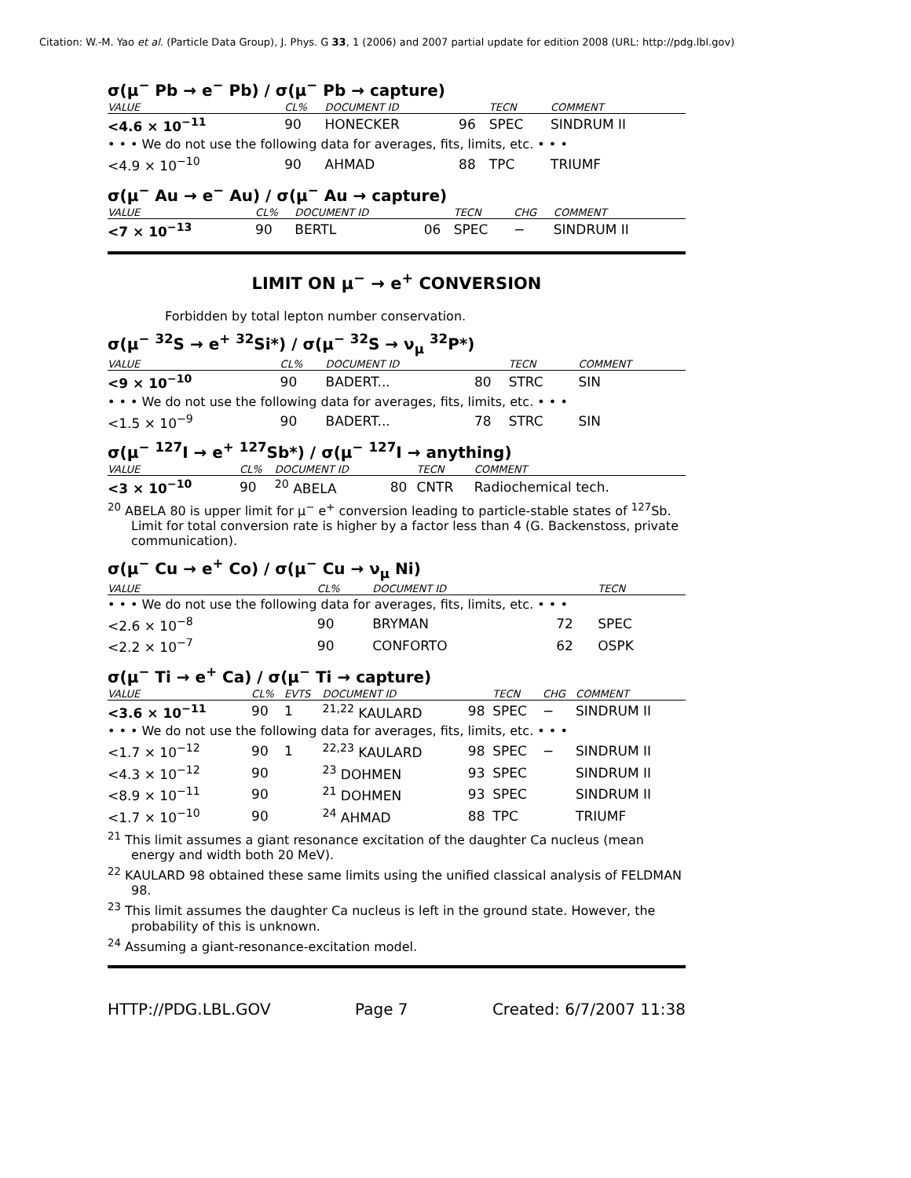Citation: W.-M. Yao et al. (Particle Data Group), J. Phys. G 33, 1 (2006) and 2007 partial update for edition 2008 (URL: http://pdg.lbl.gov)
σ(μ<sup>−</sup> Pb → e<sup>−</sup> Pb) / σ(μ<sup>−</sup> Pb → capture)
| VALUE | CL% | DOCUMENT ID | | TECN | COMMENT |
| --- | --- | --- | --- | --- | --- |
| <4.6 × 10<sup>−11</sup> | 90 | HONECKER | 96 | SPEC | SINDRUM II |
| • • • We do not use the following data for averages, fits, limits, etc. • • • | | | | | |
| <4.9 × 10<sup>−10</sup> | 90 | AHMAD | 88 | TPC | TRIUMF |
σ(μ<sup>−</sup> Au → e<sup>−</sup> Au) / σ(μ<sup>−</sup> Au → capture)
| VALUE | CL% | DOCUMENT ID | | TECN | CHG | COMMENT |
| --- | --- | --- | --- | --- | --- | --- |
| <7 × 10<sup>−13</sup> | 90 | BERTL | 06 | SPEC | − | SINDRUM II |
LIMIT ON μ<sup>−</sup> → e<sup>+</sup> CONVERSION
Forbidden by total lepton number conservation.
σ(μ<sup>−</sup> <sup>32</sup>S → e<sup>+</sup> <sup>32</sup>Si*) / σ(μ<sup>−</sup> <sup>32</sup>S → ν<sub>μ</sub> <sup>32</sup>P*)
| VALUE | CL% | DOCUMENT ID | | TECN | COMMENT |
| --- | --- | --- | --- | --- | --- |
| <9 × 10<sup>−10</sup> | 90 | BADERT... | 80 | STRC | SIN |
| • • • We do not use the following data for averages, fits, limits, etc. • • • | | | | | |
| <1.5 × 10<sup>−9</sup> | 90 | BADERT... | 78 | STRC | SIN |
σ(μ<sup>−</sup> <sup>127</sup>I → e<sup>+</sup> <sup>127</sup>Sb*) / σ(μ<sup>−</sup> <sup>127</sup>I → anything)
| VALUE | CL% | DOCUMENT ID | | TECN | COMMENT |
| --- | --- | --- | --- | --- | --- |
| <3 × 10<sup>−10</sup> | 90 | <sup>20</sup> ABELA | 80 | CNTR | Radiochemical tech. |
<sup>20</sup> ABELA 80 is upper limit for μ<sup>−</sup> e<sup>+</sup> conversion leading to particle-stable states of <sup>127</sup>Sb. Limit for total conversion rate is higher by a factor less than 4 (G. Backenstoss, private communication).
σ(μ<sup>−</sup> Cu → e<sup>+</sup> Co) / σ(μ<sup>−</sup> Cu → ν<sub>μ</sub> Ni)
| VALUE | CL% | DOCUMENT ID | | TECN | |
| --- | --- | --- | --- | --- | --- |
| • • • We do not use the following data for averages, fits, limits, etc. • • • | | | | | |
| <2.6 × 10<sup>−8</sup> | 90 | BRYMAN | 72 | SPEC | |
| <2.2 × 10<sup>−7</sup> | 90 | CONFORTO | 62 | OSPK | |
σ(μ<sup>−</sup> Ti → e<sup>+</sup> Ca) / σ(μ<sup>−</sup> Ti → capture)
| VALUE | CL% | EVTS | DOCUMENT ID | | TECN | CHG | COMMENT |
| --- | --- | --- | --- | --- | --- | --- | --- |
| <3.6 × 10<sup>−11</sup> | 90 | 1 | <sup>21,22</sup> KAULARD | 98 | SPEC | − | SINDRUM II |
| • • • We do not use the following data for averages, fits, limits, etc. • • • | | | | | | | |
| <1.7 × 10<sup>−12</sup> | 90 | 1 | <sup>22,23</sup> KAULARD | 98 | SPEC | − | SINDRUM II |
| <4.3 × 10<sup>−12</sup> | 90 | | <sup>23</sup> DOHMEN | 93 | SPEC | | SINDRUM II |
| <8.9 × 10<sup>−11</sup> | 90 | | <sup>21</sup> DOHMEN | 93 | SPEC | | SINDRUM II |
| <1.7 × 10<sup>−10</sup> | 90 | | <sup>24</sup> AHMAD | 88 | TPC | | TRIUMF |
<sup>21</sup> This limit assumes a giant resonance excitation of the daughter Ca nucleus (mean energy and width both 20 MeV).
<sup>22</sup> KAULARD 98 obtained these same limits using the unified classical analysis of FELDMAN 98.
<sup>23</sup> This limit assumes the daughter Ca nucleus is left in the ground state. However, the probability of this is unknown.
<sup>24</sup> Assuming a giant-resonance-excitation model.
HTTP://PDG.LBL.GOV Page 7 Created: 6/7/2007 11:38